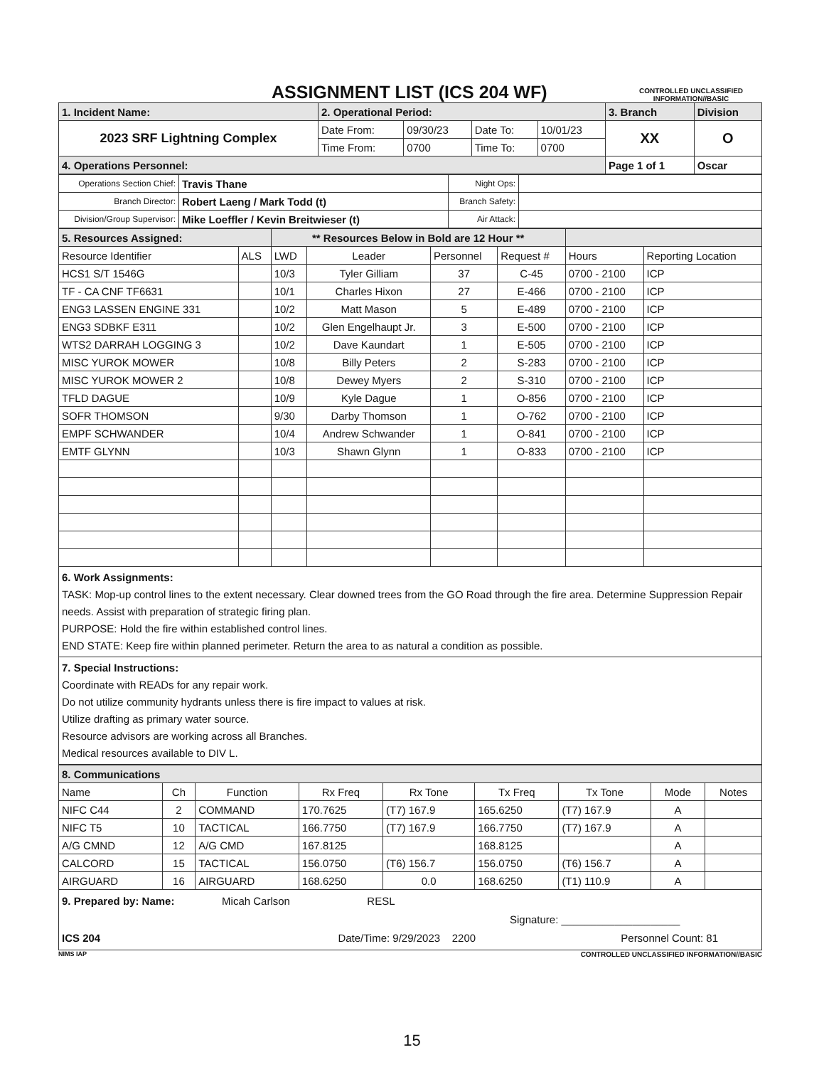ASSIGNMENT LIST (ICS 204 WF)
CONTROLLED UNCLASSIFIED INFORMATION//BASIC
| 1. Incident Name: | 2. Operational Period: | | | | 3. Branch | Division |
| 2023 SRF Lightning Complex | Date From: | 09/30/23 | Date To: | 10/01/23 | XX | O |
| | Time From: | 0700 | Time To: | 0700 | | |
| 4. Operations Personnel: | | | | | Page 1 of 1 | Oscar |
| Operations Section Chief: | Travis Thane | Night Ops: | |
| Branch Director: | Robert Laeng / Mark Todd (t) | Branch Safety: | |
| Division/Group Supervisor: | Mike Loeffler / Kevin Breitwieser (t) | Air Attack: | |
| 5. Resources Assigned: | | ** Resources Below in Bold are 12 Hour ** | | | | | |
| Resource Identifier | ALS | LWD | Leader | Personnel | Request # | Hours | Reporting Location |
| HCS1 S/T 1546G | | 10/3 | Tyler Gilliam | 37 | C-45 | 0700 - 2100 | ICP |
| TF - CA CNF TF6631 | | 10/1 | Charles Hixon | 27 | E-466 | 0700 - 2100 | ICP |
| ENG3 LASSEN ENGINE 331 | | 10/2 | Matt Mason | 5 | E-489 | 0700 - 2100 | ICP |
| ENG3 SDBKF E311 | | 10/2 | Glen Engelhaupt Jr. | 3 | E-500 | 0700 - 2100 | ICP |
| WTS2 DARRAH LOGGING 3 | | 10/2 | Dave Kaundart | 1 | E-505 | 0700 - 2100 | ICP |
| MISC YUROK MOWER | | 10/8 | Billy Peters | 2 | S-283 | 0700 - 2100 | ICP |
| MISC YUROK MOWER 2 | | 10/8 | Dewey Myers | 2 | S-310 | 0700 - 2100 | ICP |
| TFLD DAGUE | | 10/9 | Kyle Dague | 1 | O-856 | 0700 - 2100 | ICP |
| SOFR THOMSON | | 9/30 | Darby Thomson | 1 | O-762 | 0700 - 2100 | ICP |
| EMPF SCHWANDER | | 10/4 | Andrew Schwander | 1 | O-841 | 0700 - 2100 | ICP |
| EMTF GLYNN | | 10/3 | Shawn Glynn | 1 | O-833 | 0700 - 2100 | ICP |
6. Work Assignments:
TASK: Mop-up control lines to the extent necessary. Clear downed trees from the GO Road through the fire area. Determine Suppression Repair needs. Assist with preparation of strategic firing plan.
PURPOSE: Hold the fire within established control lines.
END STATE: Keep fire within planned perimeter. Return the area to as natural a condition as possible.
7. Special Instructions:
Coordinate with READs for any repair work.
Do not utilize community hydrants unless there is fire impact to values at risk.
Utilize drafting as primary water source.
Resource advisors are working across all Branches.
Medical resources available to DIV L.
| 8. Communications | | | | | | | | |
| Name | Ch | Function | Rx Freq | Rx Tone | Tx Freq | Tx Tone | Mode | Notes |
| NIFC C44 | 2 | COMMAND | 170.7625 | (T7) 167.9 | 165.6250 | (T7) 167.9 | A | |
| NIFC T5 | 10 | TACTICAL | 166.7750 | (T7) 167.9 | 166.7750 | (T7) 167.9 | A | |
| A/G CMND | 12 | A/G CMD | 167.8125 | | 168.8125 | | A | |
| CALCORD | 15 | TACTICAL | 156.0750 | (T6) 156.7 | 156.0750 | (T6) 156.7 | A | |
| AIRGUARD | 16 | AIRGUARD | 168.6250 | 0.0 | 168.6250 | (T1) 110.9 | A | |
9. Prepared by: Name: Micah Carlson RESL
Signature: ____________________
ICS 204 Date/Time: 9/29/2023 2200 Personnel Count: 81
NIMS IAP CONTROLLED UNCLASSIFIED INFORMATION//BASIC
15